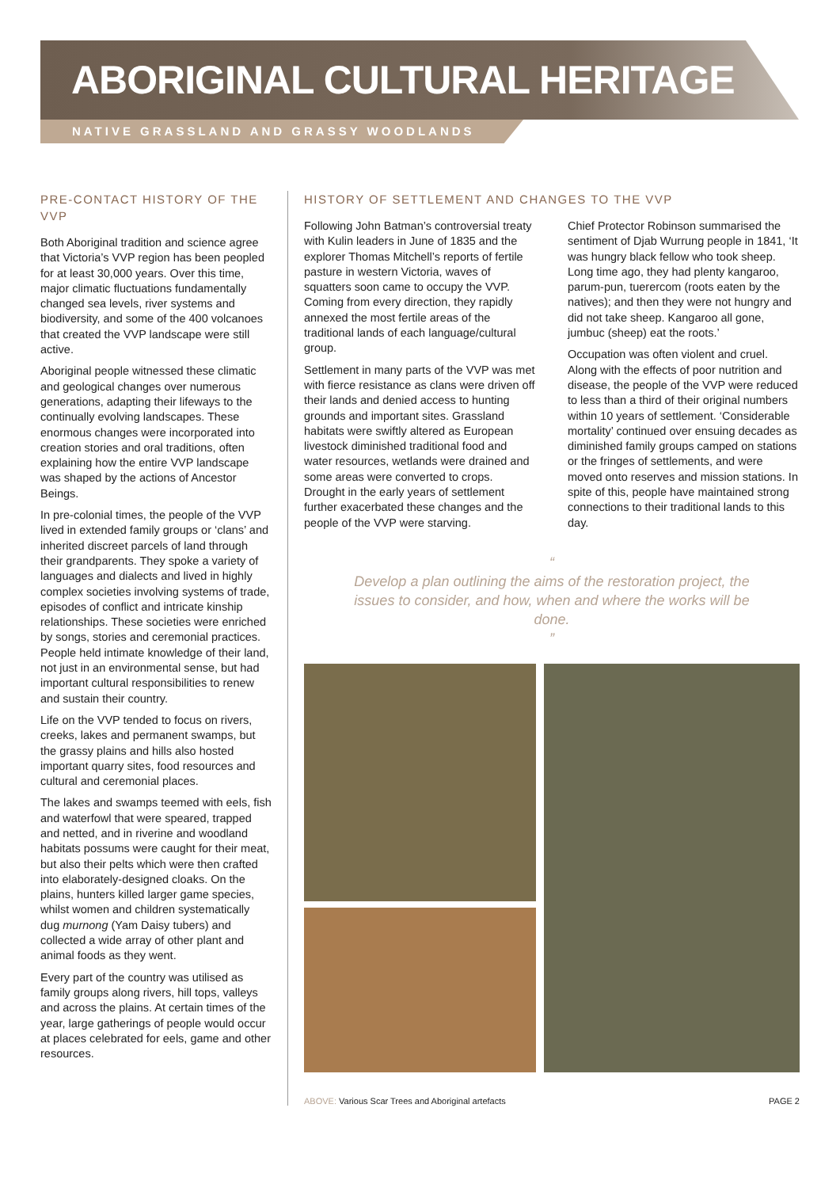ABORIGINAL CULTURAL HERITAGE
NATIVE GRASSLAND AND GRASSY WOODLANDS
PRE-CONTACT HISTORY OF THE VVP
Both Aboriginal tradition and science agree that Victoria’s VVP region has been peopled for at least 30,000 years. Over this time, major climatic fluctuations fundamentally changed sea levels, river systems and biodiversity, and some of the 400 volcanoes that created the VVP landscape were still active.
Aboriginal people witnessed these climatic and geological changes over numerous generations, adapting their lifeways to the continually evolving landscapes. These enormous changes were incorporated into creation stories and oral traditions, often explaining how the entire VVP landscape was shaped by the actions of Ancestor Beings.
In pre-colonial times, the people of the VVP lived in extended family groups or ‘clans’ and inherited discreet parcels of land through their grandparents. They spoke a variety of languages and dialects and lived in highly complex societies involving systems of trade, episodes of conflict and intricate kinship relationships. These societies were enriched by songs, stories and ceremonial practices. People held intimate knowledge of their land, not just in an environmental sense, but had important cultural responsibilities to renew and sustain their country.
Life on the VVP tended to focus on rivers, creeks, lakes and permanent swamps, but the grassy plains and hills also hosted important quarry sites, food resources and cultural and ceremonial places.
The lakes and swamps teemed with eels, fish and waterfowl that were speared, trapped and netted, and in riverine and woodland habitats possums were caught for their meat, but also their pelts which were then crafted into elaborately-designed cloaks. On the plains, hunters killed larger game species, whilst women and children systematically dug murnong (Yam Daisy tubers) and collected a wide array of other plant and animal foods as they went.
Every part of the country was utilised as family groups along rivers, hill tops, valleys and across the plains. At certain times of the year, large gatherings of people would occur at places celebrated for eels, game and other resources.
HISTORY OF SETTLEMENT AND CHANGES TO THE VVP
Following John Batman’s controversial treaty with Kulin leaders in June of 1835 and the explorer Thomas Mitchell’s reports of fertile pasture in western Victoria, waves of squatters soon came to occupy the VVP. Coming from every direction, they rapidly annexed the most fertile areas of the traditional lands of each language/cultural group.
Settlement in many parts of the VVP was met with fierce resistance as clans were driven off their lands and denied access to hunting grounds and important sites. Grassland habitats were swiftly altered as European livestock diminished traditional food and water resources, wetlands were drained and some areas were converted to crops. Drought in the early years of settlement further exacerbated these changes and the people of the VVP were starving.
Chief Protector Robinson summarised the sentiment of Djab Wurrung people in 1841, ‘It was hungry black fellow who took sheep. Long time ago, they had plenty kangaroo, parum-pun, tuerercom (roots eaten by the natives); and then they were not hungry and did not take sheep. Kangaroo all gone, jumbuc (sheep) eat the roots.’
Occupation was often violent and cruel. Along with the effects of poor nutrition and disease, the people of the VVP were reduced to less than a third of their original numbers within 10 years of settlement. ‘Considerable mortality’ continued over ensuing decades as diminished family groups camped on stations or the fringes of settlements, and were moved onto reserves and mission stations. In spite of this, people have maintained strong connections to their traditional lands to this day.
“
Develop a plan outlining the aims of the restoration project, the issues to consider, and how, when and where the works will be done.
”
ABOVE: Various Scar Trees and Aboriginal artefacts PAGE 2